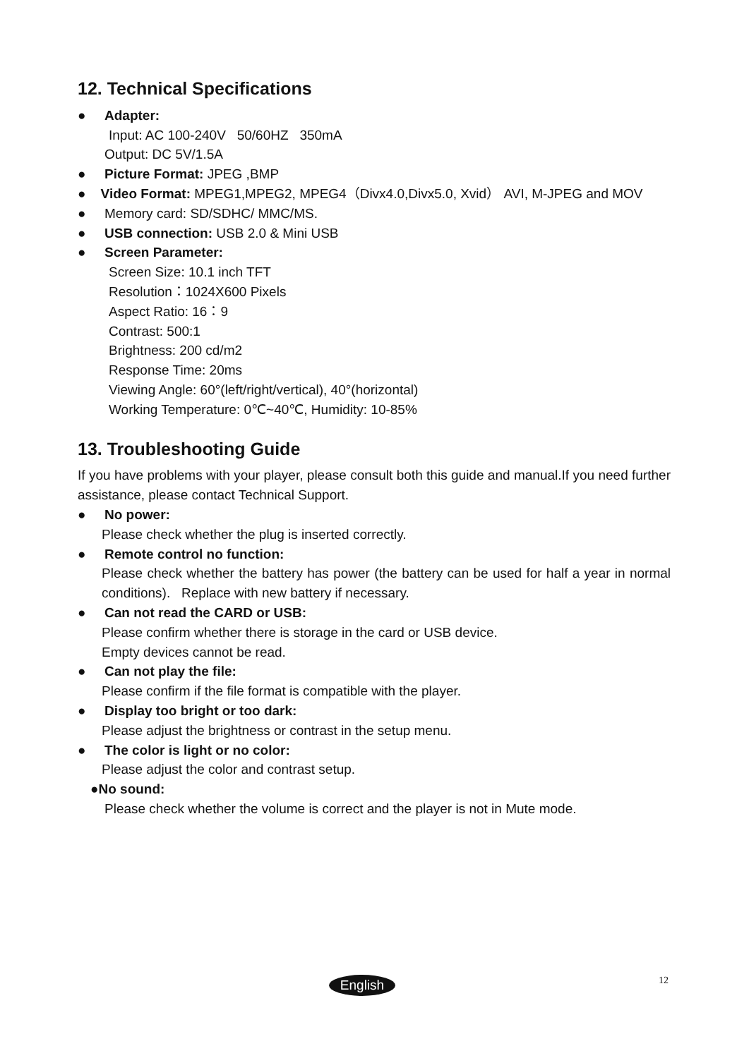12. Technical Specifications
● Adapter:
Input: AC 100-240V 50/60HZ 350mA
Output: DC 5V/1.5A
● Picture Format: JPEG ,BMP
● Video Format: MPEG1,MPEG2, MPEG4（Divx4.0,Divx5.0, Xvid） AVI, M-JPEG and MOV
● Memory card: SD/SDHC/ MMC/MS.
● USB connection: USB 2.0 & Mini USB
● Screen Parameter:
Screen Size: 10.1 inch TFT
Resolution：1024X600 Pixels
Aspect Ratio: 16：9
Contrast: 500:1
Brightness: 200 cd/m2
Response Time: 20ms
Viewing Angle: 60°(left/right/vertical), 40°(horizontal)
Working Temperature: 0℃~40℃, Humidity: 10-85%
13. Troubleshooting Guide
If you have problems with your player, please consult both this guide and manual.If you need further assistance, please contact Technical Support.
● No power:
Please check whether the plug is inserted correctly.
● Remote control no function:
Please check whether the battery has power (the battery can be used for half a year in normal conditions). Replace with new battery if necessary.
● Can not read the CARD or USB:
Please confirm whether there is storage in the card or USB device.
Empty devices cannot be read.
● Can not play the file:
Please confirm if the file format is compatible with the player.
● Display too bright or too dark:
Please adjust the brightness or contrast in the setup menu.
● The color is light or no color:
Please adjust the color and contrast setup.
●No sound:
Please check whether the volume is correct and the player is not in Mute mode.
English 12